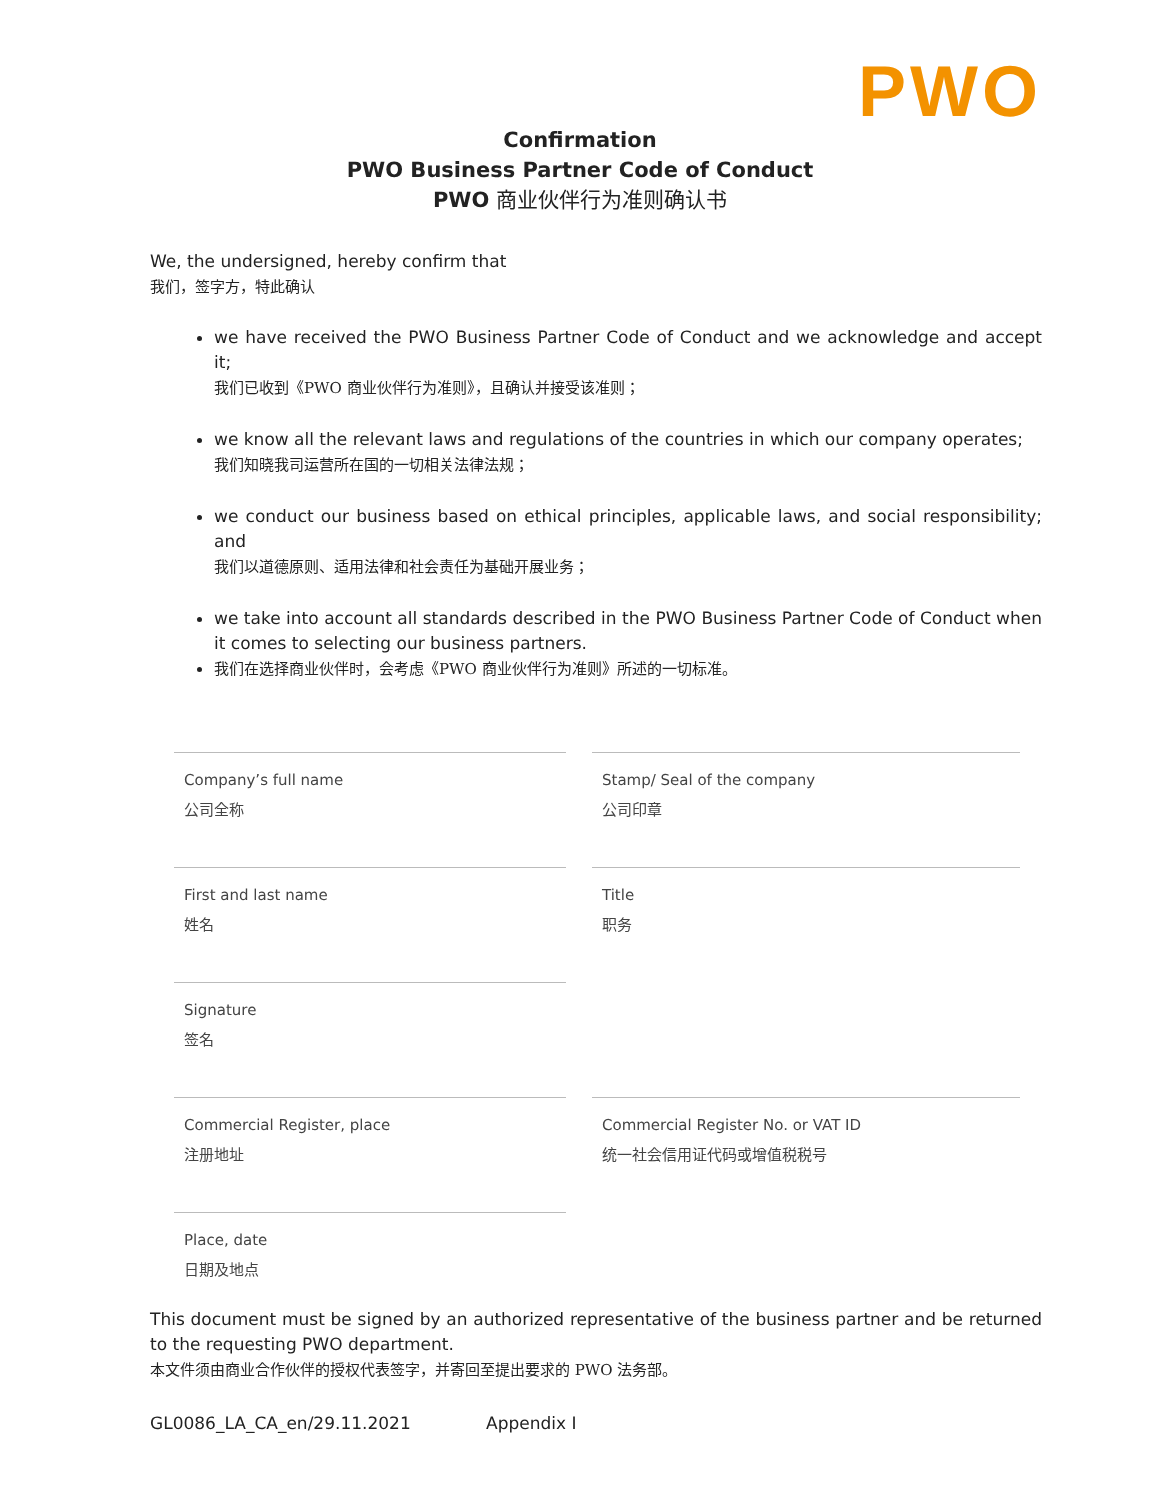PWO
Confirmation
PWO Business Partner Code of Conduct
PWO 商业伙伴行为准则确认书
We, the undersigned, hereby confirm that
我们，签字方，特此确认
we have received the PWO Business Partner Code of Conduct and we acknowledge and accept it;
我们已收到《PWO 商业伙伴行为准则》，且确认并接受该准则；
we know all the relevant laws and regulations of the countries in which our company operates;
我们知晓我司运营所在国的一切相关法律法规；
we conduct our business based on ethical principles, applicable laws, and social responsibility; and
我们以道德原则、适用法律和社会责任为基础开展业务；
we take into account all standards described in the PWO Business Partner Code of Conduct when it comes to selecting our business partners.
我们在选择商业伙伴时，会考虑《PWO 商业伙伴行为准则》所述的一切标准。
Company’s full name
公司全称
Stamp/ Seal of the company
公司印章
First and last name
姓名
Title
职务
Signature
签名
Commercial Register, place
注册地址
Commercial Register No. or VAT ID
统一社会信用证代码或增值税税号
Place, date
日期及地点
This document must be signed by an authorized representative of the business partner and be returned to the requesting PWO department.
本文件须由商业合作伙伴的授权代表签字，并寄回至提出要求的 PWO 法务部。
GL0086_LA_CA_en/29.11.2021 Appendix I